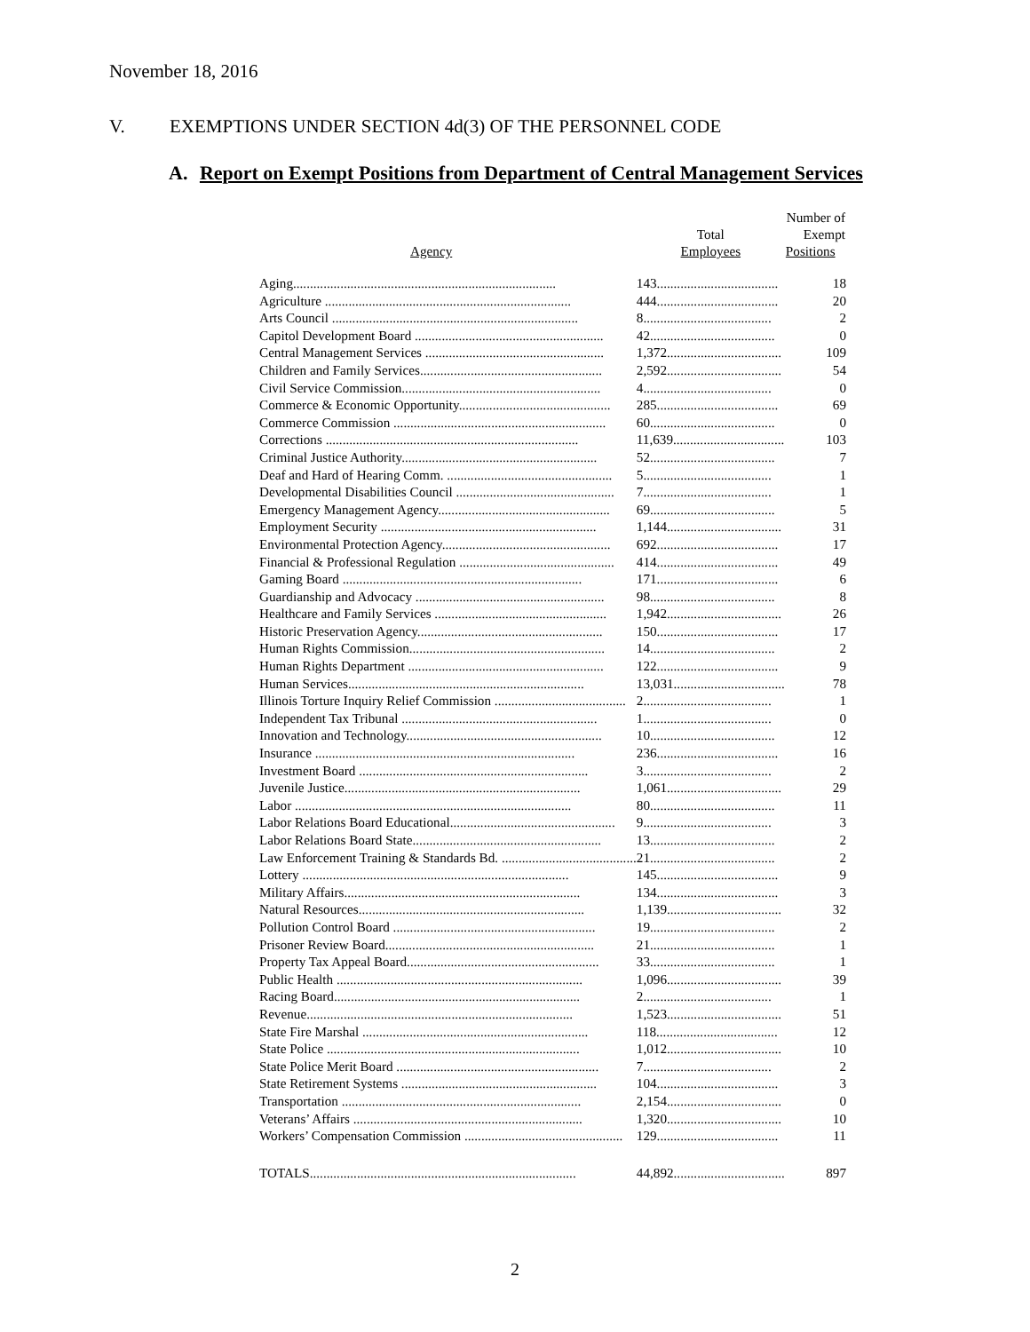November 18, 2016
V. EXEMPTIONS UNDER SECTION 4d(3) OF THE PERSONNEL CODE
A. Report on Exempt Positions from Department of Central Management Services
| Agency | Total Employees | Number of Exempt Positions | |
| --- | --- | --- | --- |
| Aging.............................................................................. | 143.................................... | | 18 |
| Agriculture ......................................................................... | 444.................................... | | 20 |
| Arts Council ......................................................................... | 8...................................... | | 2 |
| Capitol Development Board ........................................................ | 42..................................... | | 0 |
| Central Management Services ..................................................... | 1,372.................................. | | 109 |
| Children and Family Services...................................................... | 2,592.................................. | | 54 |
| Civil Service Commission........................................................... | 4...................................... | | 0 |
| Commerce & Economic Opportunity............................................. | 285.................................... | | 69 |
| Commerce Commission ............................................................... | 60..................................... | | 0 |
| Corrections ........................................................................... | 11,639................................. | | 103 |
| Criminal Justice Authority.......................................................... | 52..................................... | | 7 |
| Deaf and Hard of Hearing Comm. ................................................. | 5...................................... | | 1 |
| Developmental Disabilities Council ............................................... | 7...................................... | | 1 |
| Emergency Management Agency................................................... | 69..................................... | | 5 |
| Employment Security ................................................................ | 1,144.................................. | | 31 |
| Environmental Protection Agency.................................................. | 692.................................... | | 17 |
| Financial & Professional Regulation .............................................. | 414.................................... | | 49 |
| Gaming Board ....................................................................... | 171.................................... | | 6 |
| Guardianship and Advocacy ........................................................ | 98..................................... | | 8 |
| Healthcare and Family Services ................................................... | 1,942.................................. | | 26 |
| Historic Preservation Agency....................................................... | 150.................................... | | 17 |
| Human Rights Commission.......................................................... | 14..................................... | | 2 |
| Human Rights Department .......................................................... | 122.................................... | | 9 |
| Human Services...................................................................... | 13,031................................. | | 78 |
| Illinois Torture Inquiry Relief Commission ....................................... | 2...................................... | | 1 |
| Independent Tax Tribunal .......................................................... | 1...................................... | | 0 |
| Innovation and Technology.......................................................... | 10..................................... | | 12 |
| Insurance ............................................................................. | 236.................................... | | 16 |
| Investment Board .................................................................... | 3...................................... | | 2 |
| Juvenile Justice...................................................................... | 1,061.................................. | | 29 |
| Labor .................................................................................. | 80..................................... | | 11 |
| Labor Relations Board Educational................................................. | 9...................................... | | 3 |
| Labor Relations Board State........................................................ | 13..................................... | | 2 |
| Law Enforcement Training & Standards Bd. ........................................ | 21..................................... | | 2 |
| Lottery ............................................................................... | 145.................................... | | 9 |
| Military Affairs...................................................................... | 134.................................... | | 3 |
| Natural Resources................................................................... | 1,139.................................. | | 32 |
| Pollution Control Board ............................................................ | 19..................................... | | 2 |
| Prisoner Review Board.............................................................. | 21..................................... | | 1 |
| Property Tax Appeal Board......................................................... | 33..................................... | | 1 |
| Public Health ......................................................................... | 1,096.................................. | | 39 |
| Racing Board......................................................................... | 2...................................... | | 1 |
| Revenue............................................................................... | 1,523.................................. | | 51 |
| State Fire Marshal ................................................................... | 118.................................... | | 12 |
| State Police ........................................................................... | 1,012.................................. | | 10 |
| State Police Merit Board ............................................................ | 7...................................... | | 2 |
| State Retirement Systems .......................................................... | 104.................................... | | 3 |
| Transportation ....................................................................... | 2,154.................................. | | 0 |
| Veterans’ Affairs .................................................................... | 1,320.................................. | | 10 |
| Workers’ Compensation Commission ............................................... | 129.................................... | | 11 |
| TOTALS............................................................................... | 44,892................................. | | 897 |
2